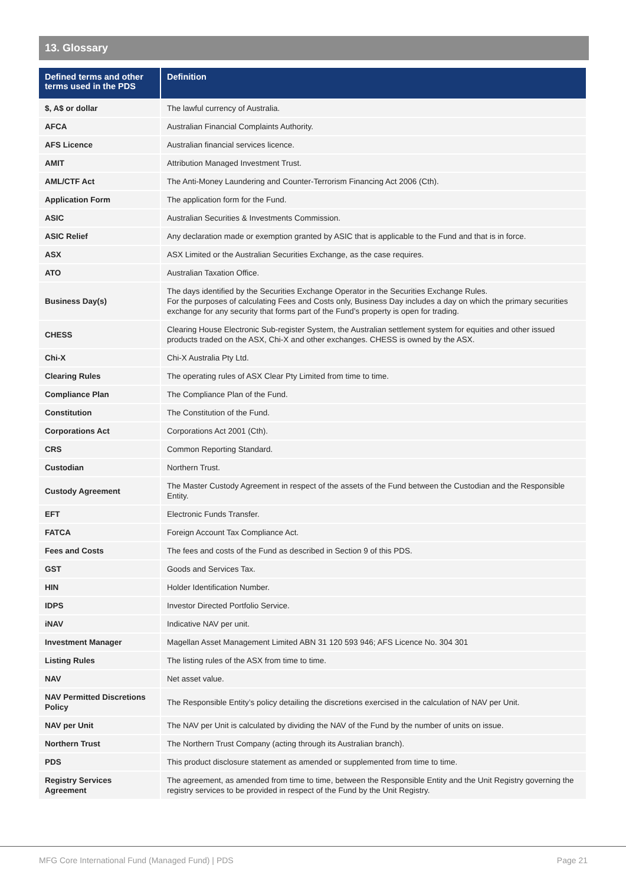13. Glossary
| Defined terms and other terms used in the PDS | Definition |
| --- | --- |
| $, A$ or dollar | The lawful currency of Australia. |
| AFCA | Australian Financial Complaints Authority. |
| AFS Licence | Australian financial services licence. |
| AMIT | Attribution Managed Investment Trust. |
| AML/CTF Act | The Anti-Money Laundering and Counter-Terrorism Financing Act 2006 (Cth). |
| Application Form | The application form for the Fund. |
| ASIC | Australian Securities & Investments Commission. |
| ASIC Relief | Any declaration made or exemption granted by ASIC that is applicable to the Fund and that is in force. |
| ASX | ASX Limited or the Australian Securities Exchange, as the case requires. |
| ATO | Australian Taxation Office. |
| Business Day(s) | The days identified by the Securities Exchange Operator in the Securities Exchange Rules. For the purposes of calculating Fees and Costs only, Business Day includes a day on which the primary securities exchange for any security that forms part of the Fund’s property is open for trading. |
| CHESS | Clearing House Electronic Sub-register System, the Australian settlement system for equities and other issued products traded on the ASX, Chi-X and other exchanges. CHESS is owned by the ASX. |
| Chi-X | Chi-X Australia Pty Ltd. |
| Clearing Rules | The operating rules of ASX Clear Pty Limited from time to time. |
| Compliance Plan | The Compliance Plan of the Fund. |
| Constitution | The Constitution of the Fund. |
| Corporations Act | Corporations Act 2001 (Cth). |
| CRS | Common Reporting Standard. |
| Custodian | Northern Trust. |
| Custody Agreement | The Master Custody Agreement in respect of the assets of the Fund between the Custodian and the Responsible Entity. |
| EFT | Electronic Funds Transfer. |
| FATCA | Foreign Account Tax Compliance Act. |
| Fees and Costs | The fees and costs of the Fund as described in Section 9 of this PDS. |
| GST | Goods and Services Tax. |
| HIN | Holder Identification Number. |
| IDPS | Investor Directed Portfolio Service. |
| iNAV | Indicative NAV per unit. |
| Investment Manager | Magellan Asset Management Limited ABN 31 120 593 946; AFS Licence No. 304 301 |
| Listing Rules | The listing rules of the ASX from time to time. |
| NAV | Net asset value. |
| NAV Permitted Discretions Policy | The Responsible Entity’s policy detailing the discretions exercised in the calculation of NAV per Unit. |
| NAV per Unit | The NAV per Unit is calculated by dividing the NAV of the Fund by the number of units on issue. |
| Northern Trust | The Northern Trust Company (acting through its Australian branch). |
| PDS | This product disclosure statement as amended or supplemented from time to time. |
| Registry Services Agreement | The agreement, as amended from time to time, between the Responsible Entity and the Unit Registry governing the registry services to be provided in respect of the Fund by the Unit Registry. |
MFG Core International Fund (Managed Fund) | PDS
Page 21